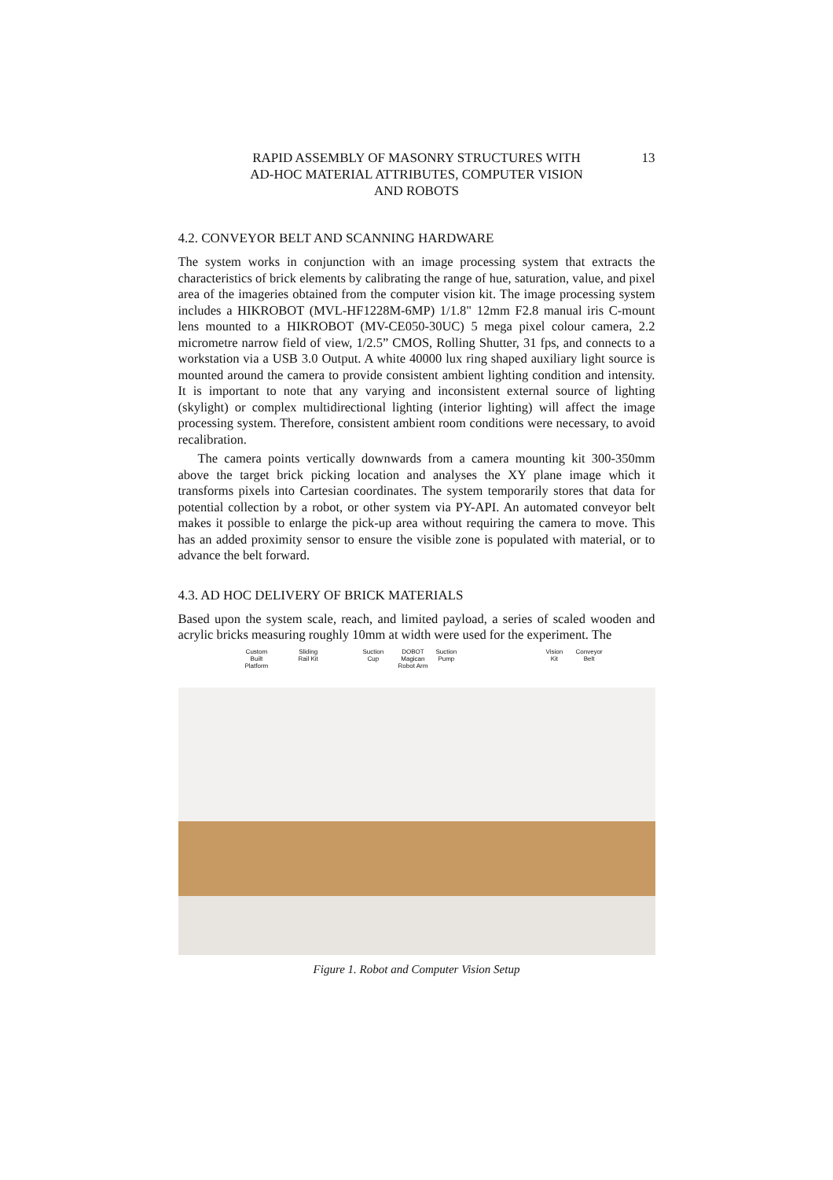RAPID ASSEMBLY OF MASONRY STRUCTURES WITH
AD-HOC MATERIAL ATTRIBUTES, COMPUTER VISION
AND ROBOTS
13
4.2. CONVEYOR BELT AND SCANNING HARDWARE
The system works in conjunction with an image processing system that extracts the characteristics of brick elements by calibrating the range of hue, saturation, value, and pixel area of the imageries obtained from the computer vision kit. The image processing system includes a HIKROBOT (MVL-HF1228M-6MP) 1/1.8" 12mm F2.8 manual iris C-mount lens mounted to a HIKROBOT (MV-CE050-30UC) 5 mega pixel colour camera, 2.2 micrometre narrow field of view, 1/2.5” CMOS, Rolling Shutter, 31 fps, and connects to a workstation via a USB 3.0 Output. A white 40000 lux ring shaped auxiliary light source is mounted around the camera to provide consistent ambient lighting condition and intensity. It is important to note that any varying and inconsistent external source of lighting (skylight) or complex multidirectional lighting (interior lighting) will affect the image processing system. Therefore, consistent ambient room conditions were necessary, to avoid recalibration.
The camera points vertically downwards from a camera mounting kit 300-350mm above the target brick picking location and analyses the XY plane image which it transforms pixels into Cartesian coordinates. The system temporarily stores that data for potential collection by a robot, or other system via PY-API. An automated conveyor belt makes it possible to enlarge the pick-up area without requiring the camera to move. This has an added proximity sensor to ensure the visible zone is populated with material, or to advance the belt forward.
4.3. AD HOC DELIVERY OF BRICK MATERIALS
Based upon the system scale, reach, and limited payload, a series of scaled wooden and acrylic bricks measuring roughly 10mm at width were used for the experiment. The
Custom
Built
Platform Sliding
Rail Kit Suction
Cup DOBOT
Magican
Robot Arm Suction
Pump Vision
Kit Conveyor
Belt
Figure 1. Robot and Computer Vision Setup